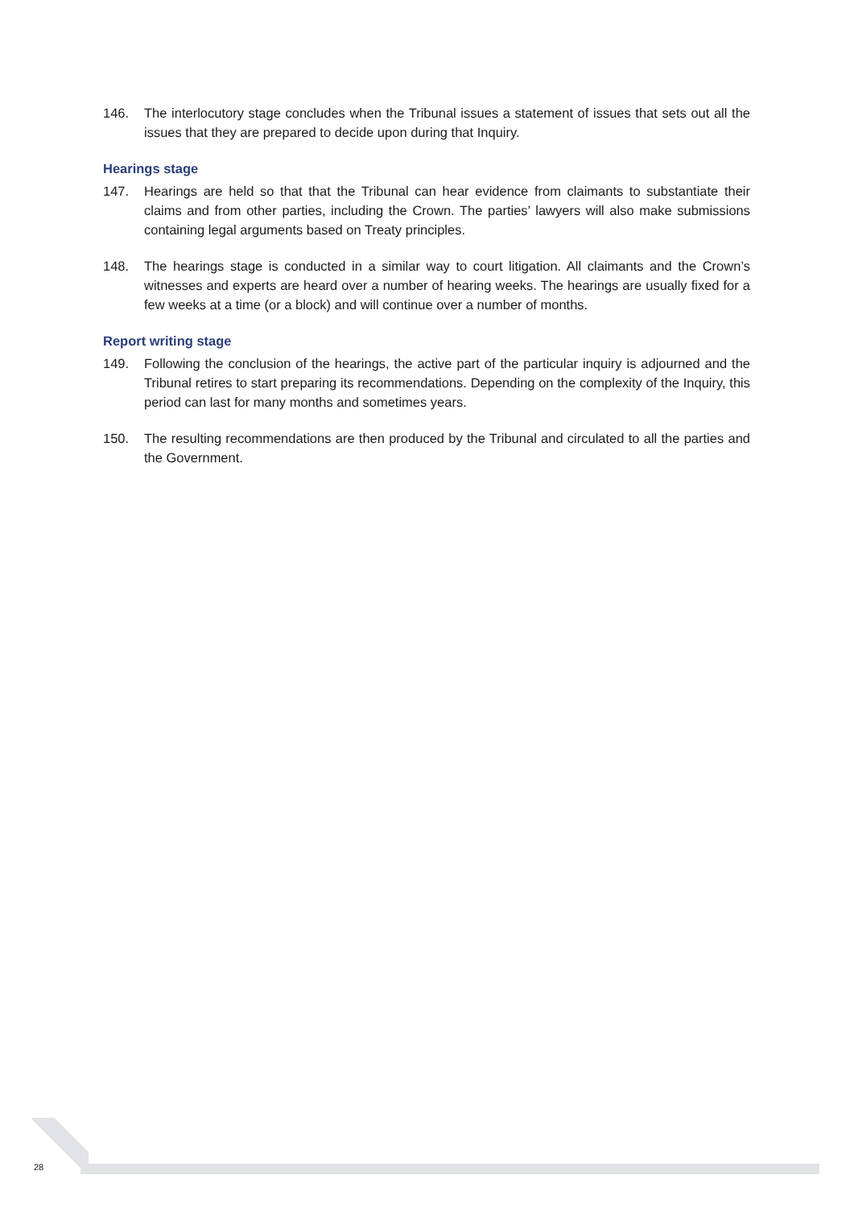146. The interlocutory stage concludes when the Tribunal issues a statement of issues that sets out all the issues that they are prepared to decide upon during that Inquiry.
Hearings stage
147. Hearings are held so that that the Tribunal can hear evidence from claimants to substantiate their claims and from other parties, including the Crown. The parties’ lawyers will also make submissions containing legal arguments based on Treaty principles.
148. The hearings stage is conducted in a similar way to court litigation. All claimants and the Crown’s witnesses and experts are heard over a number of hearing weeks. The hearings are usually fixed for a few weeks at a time (or a block) and will continue over a number of months.
Report writing stage
149. Following the conclusion of the hearings, the active part of the particular inquiry is adjourned and the Tribunal retires to start preparing its recommendations. Depending on the complexity of the Inquiry, this period can last for many months and sometimes years.
150. The resulting recommendations are then produced by the Tribunal and circulated to all the parties and the Government.
28